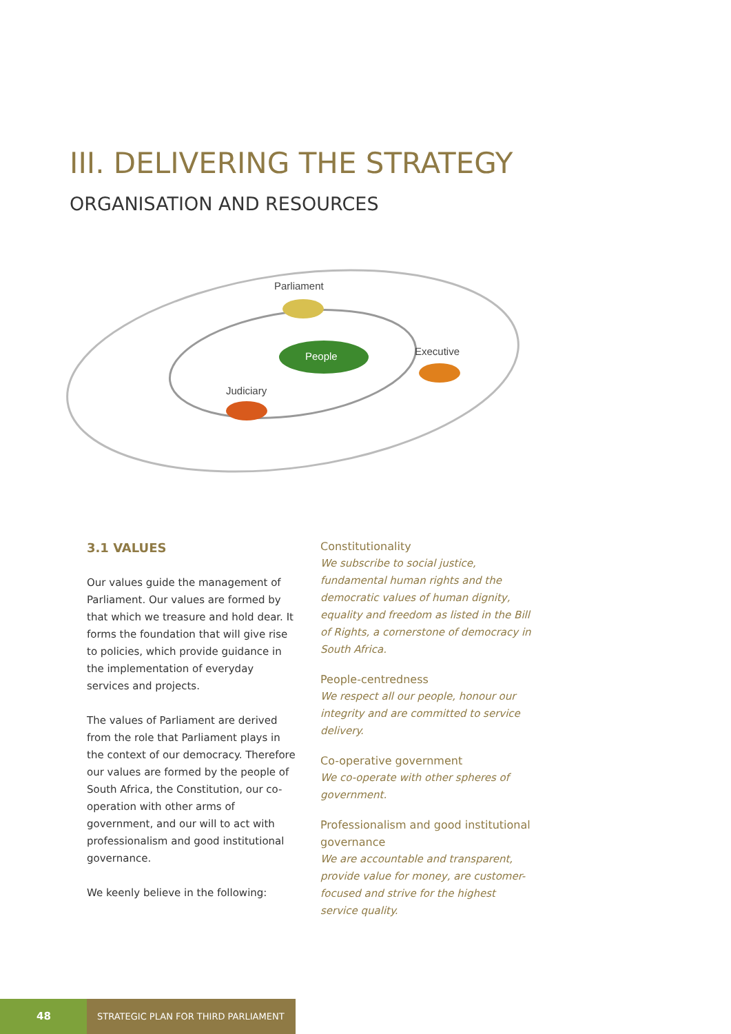III. DELIVERING THE STRATEGY
ORGANISATION AND RESOURCES
Parliament
People
Executive
Judiciary
3.1 VALUES
Our values guide the management of Parliament. Our values are formed by that which we treasure and hold dear. It forms the foundation that will give rise to policies, which provide guidance in the implementation of everyday services and projects.
The values of Parliament are derived from the role that Parliament plays in the context of our democracy. Therefore our values are formed by the people of South Africa, the Constitution, our co-operation with other arms of government, and our will to act with professionalism and good institutional governance.
We keenly believe in the following:
Constitutionality
We subscribe to social justice, fundamental human rights and the democratic values of human dignity, equality and freedom as listed in the Bill of Rights, a cornerstone of democracy in South Africa.
People-centredness
We respect all our people, honour our integrity and are committed to service delivery.
Co-operative government
We co-operate with other spheres of government.
Professionalism and good institutional governance
We are accountable and transparent, provide value for money, are customer-focused and strive for the highest service quality.
48
STRATEGIC PLAN FOR THIRD PARLIAMENT